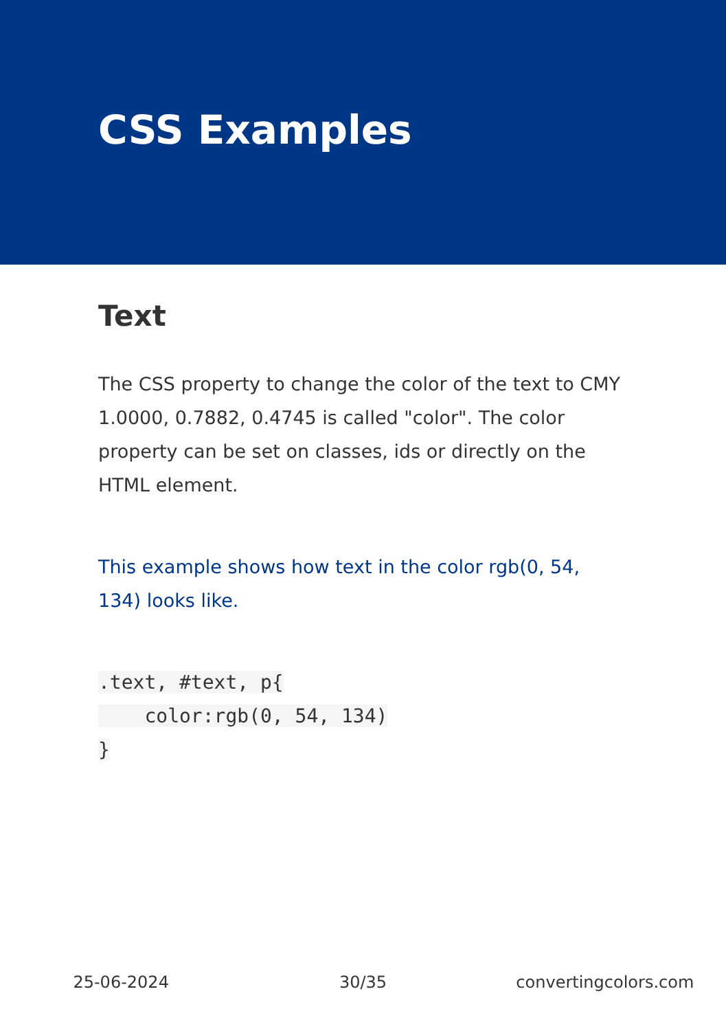CSS Examples
Text
The CSS property to change the color of the text to CMY 1.0000, 0.7882, 0.4745 is called "color". The color property can be set on classes, ids or directly on the HTML element.
This example shows how text in the color rgb(0, 54, 134) looks like.
.text, #text, p{
    color:rgb(0, 54, 134)
}
25-06-2024 30/35 convertingcolors.com